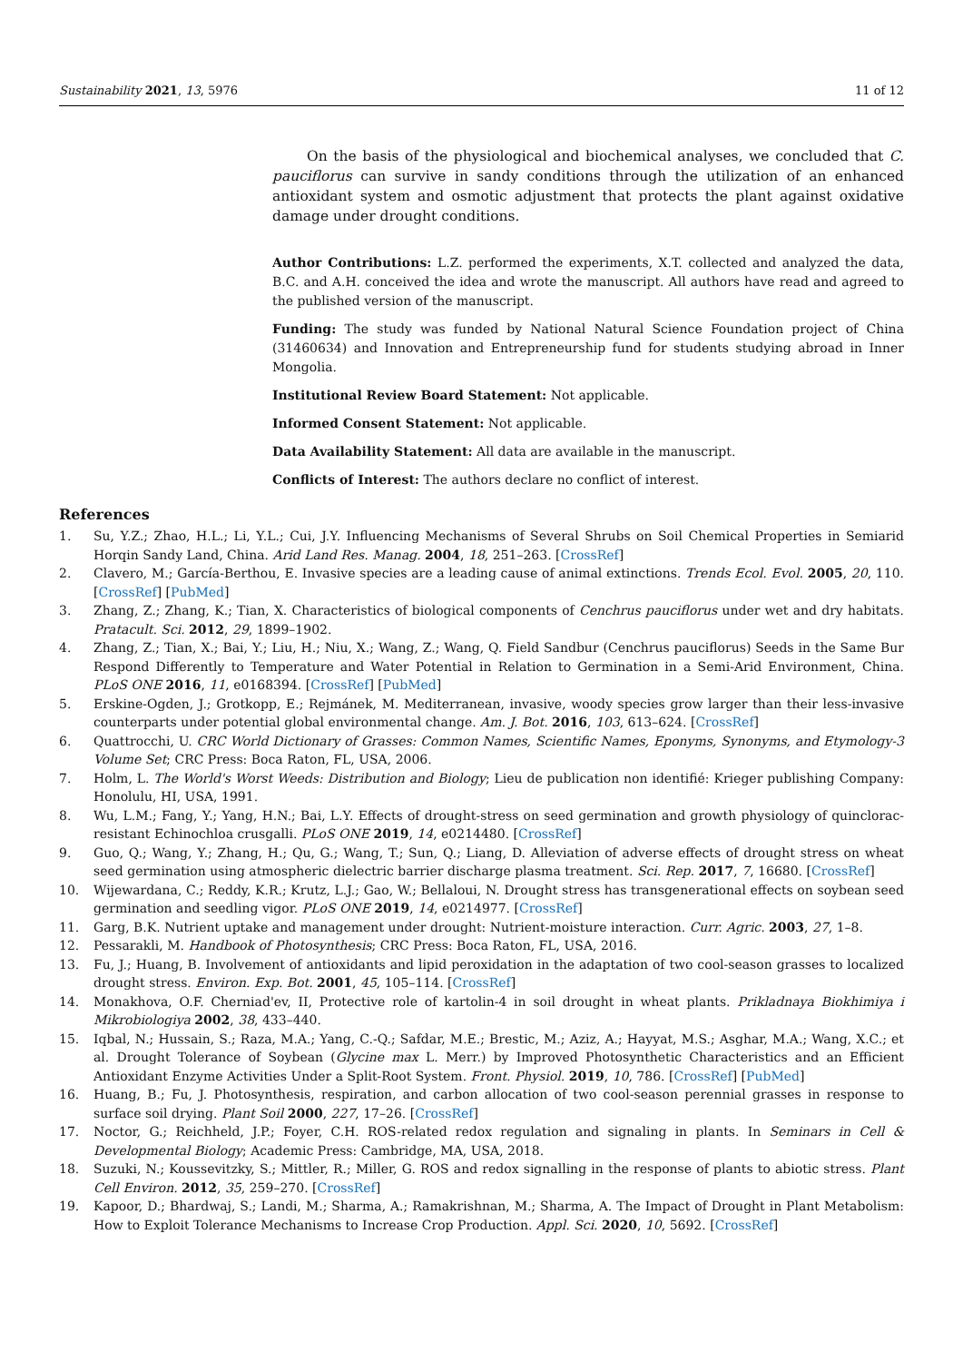Sustainability 2021, 13, 5976 11 of 12
On the basis of the physiological and biochemical analyses, we concluded that C. pauciflorus can survive in sandy conditions through the utilization of an enhanced antioxidant system and osmotic adjustment that protects the plant against oxidative damage under drought conditions.
Author Contributions: L.Z. performed the experiments, X.T. collected and analyzed the data, B.C. and A.H. conceived the idea and wrote the manuscript. All authors have read and agreed to the published version of the manuscript.
Funding: The study was funded by National Natural Science Foundation project of China (31460634) and Innovation and Entrepreneurship fund for students studying abroad in Inner Mongolia.
Institutional Review Board Statement: Not applicable.
Informed Consent Statement: Not applicable.
Data Availability Statement: All data are available in the manuscript.
Conflicts of Interest: The authors declare no conflict of interest.
References
1. Su, Y.Z.; Zhao, H.L.; Li, Y.L.; Cui, J.Y. Influencing Mechanisms of Several Shrubs on Soil Chemical Properties in Semiarid Horqin Sandy Land, China. Arid Land Res. Manag. 2004, 18, 251–263. [CrossRef]
2. Clavero, M.; García-Berthou, E. Invasive species are a leading cause of animal extinctions. Trends Ecol. Evol. 2005, 20, 110. [CrossRef] [PubMed]
3. Zhang, Z.; Zhang, K.; Tian, X. Characteristics of biological components of Cenchrus pauciflorus under wet and dry habitats. Pratacult. Sci. 2012, 29, 1899–1902.
4. Zhang, Z.; Tian, X.; Bai, Y.; Liu, H.; Niu, X.; Wang, Z.; Wang, Q. Field Sandbur (Cenchrus pauciflorus) Seeds in the Same Bur Respond Differently to Temperature and Water Potential in Relation to Germination in a Semi-Arid Environment, China. PLoS ONE 2016, 11, e0168394. [CrossRef] [PubMed]
5. Erskine-Ogden, J.; Grotkopp, E.; Rejmánek, M. Mediterranean, invasive, woody species grow larger than their less-invasive counterparts under potential global environmental change. Am. J. Bot. 2016, 103, 613–624. [CrossRef]
6. Quattrocchi, U. CRC World Dictionary of Grasses: Common Names, Scientific Names, Eponyms, Synonyms, and Etymology-3 Volume Set; CRC Press: Boca Raton, FL, USA, 2006.
7. Holm, L. The World's Worst Weeds: Distribution and Biology; Lieu de publication non identifié: Krieger publishing Company: Honolulu, HI, USA, 1991.
8. Wu, L.M.; Fang, Y.; Yang, H.N.; Bai, L.Y. Effects of drought-stress on seed germination and growth physiology of quinclorac-resistant Echinochloa crusgalli. PLoS ONE 2019, 14, e0214480. [CrossRef]
9. Guo, Q.; Wang, Y.; Zhang, H.; Qu, G.; Wang, T.; Sun, Q.; Liang, D. Alleviation of adverse effects of drought stress on wheat seed germination using atmospheric dielectric barrier discharge plasma treatment. Sci. Rep. 2017, 7, 16680. [CrossRef]
10. Wijewardana, C.; Reddy, K.R.; Krutz, L.J.; Gao, W.; Bellaloui, N. Drought stress has transgenerational effects on soybean seed germination and seedling vigor. PLoS ONE 2019, 14, e0214977. [CrossRef]
11. Garg, B.K. Nutrient uptake and management under drought: Nutrient-moisture interaction. Curr. Agric. 2003, 27, 1–8.
12. Pessarakli, M. Handbook of Photosynthesis; CRC Press: Boca Raton, FL, USA, 2016.
13. Fu, J.; Huang, B. Involvement of antioxidants and lipid peroxidation in the adaptation of two cool-season grasses to localized drought stress. Environ. Exp. Bot. 2001, 45, 105–114. [CrossRef]
14. Monakhova, O.F. Cherniad'ev, II, Protective role of kartolin-4 in soil drought in wheat plants. Prikladnaya Biokhimiya i Mikrobiologiya 2002, 38, 433–440.
15. Iqbal, N.; Hussain, S.; Raza, M.A.; Yang, C.-Q.; Safdar, M.E.; Brestic, M.; Aziz, A.; Hayyat, M.S.; Asghar, M.A.; Wang, X.C.; et al. Drought Tolerance of Soybean (Glycine max L. Merr.) by Improved Photosynthetic Characteristics and an Efficient Antioxidant Enzyme Activities Under a Split-Root System. Front. Physiol. 2019, 10, 786. [CrossRef] [PubMed]
16. Huang, B.; Fu, J. Photosynthesis, respiration, and carbon allocation of two cool-season perennial grasses in response to surface soil drying. Plant Soil 2000, 227, 17–26. [CrossRef]
17. Noctor, G.; Reichheld, J.P.; Foyer, C.H. ROS-related redox regulation and signaling in plants. In Seminars in Cell & Developmental Biology; Academic Press: Cambridge, MA, USA, 2018.
18. Suzuki, N.; Koussevitzky, S.; Mittler, R.; Miller, G. ROS and redox signalling in the response of plants to abiotic stress. Plant Cell Environ. 2012, 35, 259–270. [CrossRef]
19. Kapoor, D.; Bhardwaj, S.; Landi, M.; Sharma, A.; Ramakrishnan, M.; Sharma, A. The Impact of Drought in Plant Metabolism: How to Exploit Tolerance Mechanisms to Increase Crop Production. Appl. Sci. 2020, 10, 5692. [CrossRef]